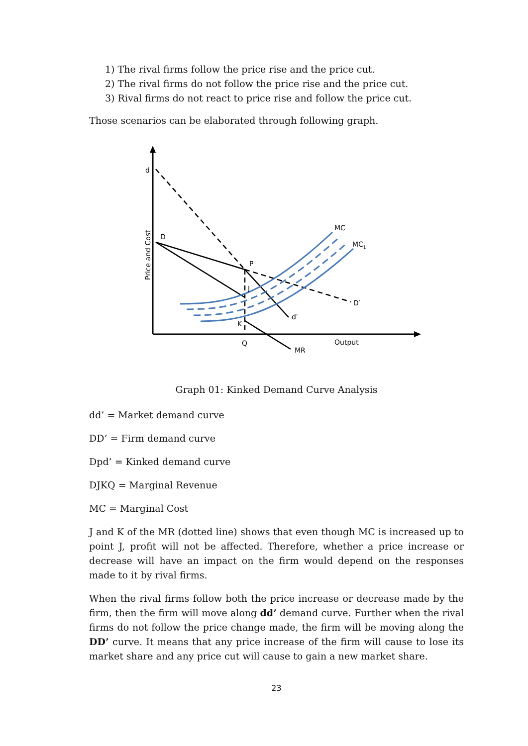1) The rival firms follow the price rise and the price cut.
2) The rival firms do not follow the price rise and the price cut.
3) Rival firms do not react to price rise and follow the price cut.
Those scenarios can be elaborated through following graph.
d
D
P
J
K
Q
MC
MC1
D′
d′
MR
Output
Price and Cost
Graph 01: Kinked Demand Curve Analysis
dd’ = Market demand curve
DD’ = Firm demand curve
Dpd’ = Kinked demand curve
DJKQ = Marginal Revenue
MC = Marginal Cost
J and K of the MR (dotted line) shows that even though MC is increased up to point J, profit will not be affected. Therefore, whether a price increase or decrease will have an impact on the firm would depend on the responses made to it by rival firms.
When the rival firms follow both the price increase or decrease made by the firm, then the firm will move along dd’ demand curve. Further when the rival firms do not follow the price change made, the firm will be moving along the DD’ curve. It means that any price increase of the firm will cause to lose its market share and any price cut will cause to gain a new market share.
23